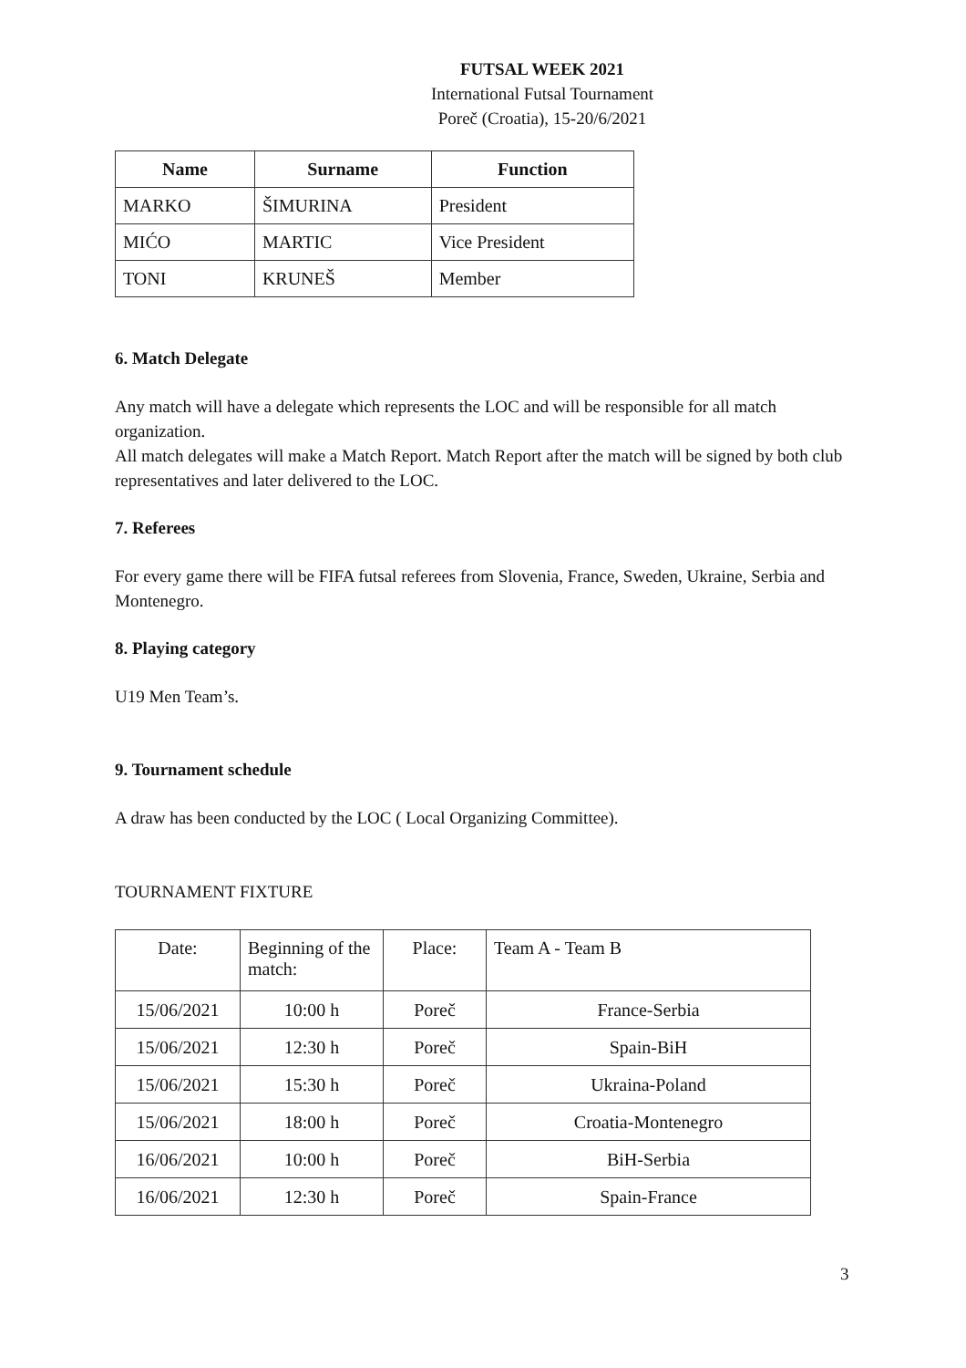FUTSAL WEEK 2021
International Futsal Tournament
Poreč (Croatia), 15-20/6/2021
| Name | Surname | Function |
| --- | --- | --- |
| MARKO | ŠIMURINA | President |
| MIĆO | MARTIC | Vice President |
| TONI | KRUNEŠ | Member |
6. Match Delegate
Any match will have a delegate which represents the LOC and will be responsible for all match organization.
All match delegates will make a Match Report. Match Report after the match will be signed by both club representatives and later delivered to the LOC.
7. Referees
For every game there will be FIFA futsal referees from Slovenia, France, Sweden, Ukraine, Serbia and Montenegro.
8. Playing category
U19 Men Team’s.
9. Tournament schedule
A draw has been conducted by the LOC ( Local Organizing Committee).
TOURNAMENT FIXTURE
| Date: | Beginning of the match: | Place: | Team A - Team B |
| 15/06/2021 | 10:00 h | Poreč | France-Serbia |
| 15/06/2021 | 12:30 h | Poreč | Spain-BiH |
| 15/06/2021 | 15:30 h | Poreč | Ukraina-Poland |
| 15/06/2021 | 18:00 h | Poreč | Croatia-Montenegro |
| 16/06/2021 | 10:00 h | Poreč | BiH-Serbia |
| 16/06/2021 | 12:30 h | Poreč | Spain-France |
3